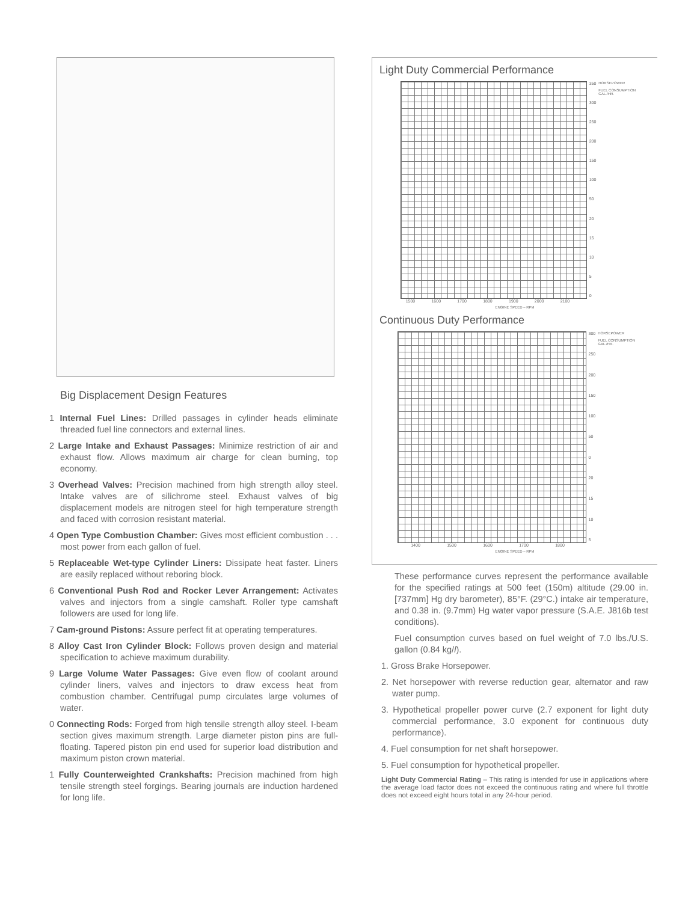Big Displacement Design Features
1 Internal Fuel Lines: Drilled passages in cylinder heads eliminate threaded fuel line connectors and external lines.
2 Large Intake and Exhaust Passages: Minimize restriction of air and exhaust flow. Allows maximum air charge for clean burning, top economy.
3 Overhead Valves: Precision machined from high strength alloy steel. Intake valves are of silichrome steel. Exhaust valves of big displacement models are nitrogen steel for high temperature strength and faced with corrosion resistant material.
4 Open Type Combustion Chamber: Gives most efficient combustion . . . most power from each gallon of fuel.
5 Replaceable Wet-type Cylinder Liners: Dissipate heat faster. Liners are easily replaced without reboring block.
6 Conventional Push Rod and Rocker Lever Arrangement: Activates valves and injectors from a single camshaft. Roller type camshaft followers are used for long life.
7 Cam-ground Pistons: Assure perfect fit at operating temperatures.
8 Alloy Cast Iron Cylinder Block: Follows proven design and material specification to achieve maximum durability.
9 Large Volume Water Passages: Give even flow of coolant around cylinder liners, valves and injectors to draw excess heat from combustion chamber. Centrifugal pump circulates large volumes of water.
0 Connecting Rods: Forged from high tensile strength alloy steel. I-beam section gives maximum strength. Large diameter piston pins are full-floating. Tapered piston pin end used for superior load distribution and maximum piston crown material.
1 Fully Counterweighted Crankshafts: Precision machined from high tensile strength steel forgings. Bearing journals are induction hardened for long life.
Light Duty Commercial Performance
350
300
250
200
150
100
50
20
15
10
5
0
HORSEPOWER
FUEL CONSUMPTION GAL./HR.
1500 1600 1700 1800 1900 2000 2100
ENGINE SPEED – RPM
Continuous Duty Performance
300
250
200
150
100
50
0
20
15
10
5
HORSEPOWER
FUEL CONSUMPTION GAL./HR.
1400 1500 1600 1700 1800
ENGINE SPEED – RPM
These performance curves represent the performance available for the specified ratings at 500 feet (150m) altitude (29.00 in. [737mm] Hg dry barometer), 85°F. (29°C.) intake air temperature, and 0.38 in. (9.7mm) Hg water vapor pressure (S.A.E. J816b test conditions).
Fuel consumption curves based on fuel weight of 7.0 lbs./U.S. gallon (0.84 kg/l).
1. Gross Brake Horsepower.
2. Net horsepower with reverse reduction gear, alternator and raw water pump.
3. Hypothetical propeller power curve (2.7 exponent for light duty commercial performance, 3.0 exponent for continuous duty performance).
4. Fuel consumption for net shaft horsepower.
5. Fuel consumption for hypothetical propeller.
Light Duty Commercial Rating – This rating is intended for use in applications where the average load factor does not exceed the continuous rating and where full throttle does not exceed eight hours total in any 24-hour period.